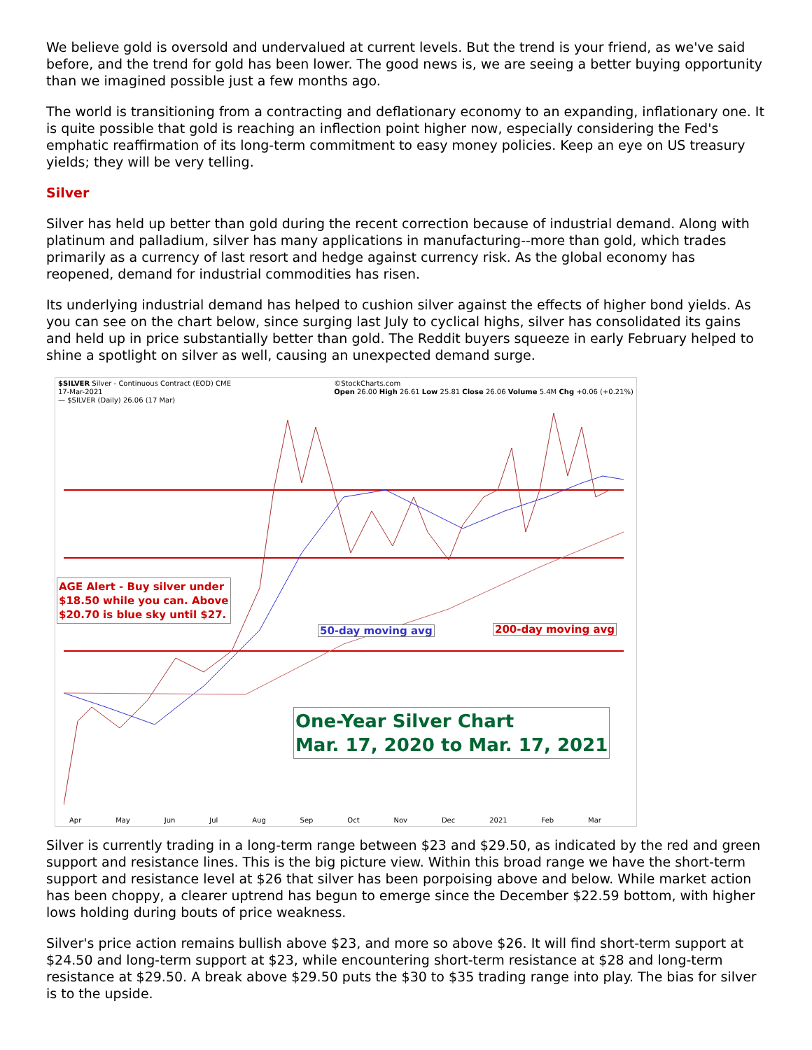We believe gold is oversold and undervalued at current levels. But the trend is your friend, as we've said before, and the trend for gold has been lower. The good news is, we are seeing a better buying opportunity than we imagined possible just a few months ago.
The world is transitioning from a contracting and deflationary economy to an expanding, inflationary one. It is quite possible that gold is reaching an inflection point higher now, especially considering the Fed's emphatic reaffirmation of its long-term commitment to easy money policies. Keep an eye on US treasury yields; they will be very telling.
Silver
Silver has held up better than gold during the recent correction because of industrial demand. Along with platinum and palladium, silver has many applications in manufacturing--more than gold, which trades primarily as a currency of last resort and hedge against currency risk. As the global economy has reopened, demand for industrial commodities has risen.
Its underlying industrial demand has helped to cushion silver against the effects of higher bond yields. As you can see on the chart below, since surging last July to cyclical highs, silver has consolidated its gains and held up in price substantially better than gold. The Reddit buyers squeeze in early February helped to shine a spotlight on silver as well, causing an unexpected demand surge.
$SILVER Silver - Continuous Contract (EOD) CME
17-Mar-2021
— $SILVER (Daily) 26.06 (17 Mar) ©StockCharts.com
Open 26.00 High 26.61 Low 25.81 Close 26.06 Volume 5.4M Chg +0.06 (+0.21%)
AGE Alert - Buy silver under
$18.50 while you can. Above
$20.70 is blue sky until $27.
50-day moving avg 200-day moving avg
One-Year Silver Chart
Mar. 17, 2020 to Mar. 17, 2021
Apr May Jun Jul Aug Sep Oct Nov Dec 2021 Feb Mar
Silver is currently trading in a long-term range between $23 and $29.50, as indicated by the red and green support and resistance lines. This is the big picture view. Within this broad range we have the short-term support and resistance level at $26 that silver has been porpoising above and below. While market action has been choppy, a clearer uptrend has begun to emerge since the December $22.59 bottom, with higher lows holding during bouts of price weakness.
Silver's price action remains bullish above $23, and more so above $26. It will find short-term support at $24.50 and long-term support at $23, while encountering short-term resistance at $28 and long-term resistance at $29.50. A break above $29.50 puts the $30 to $35 trading range into play. The bias for silver is to the upside.